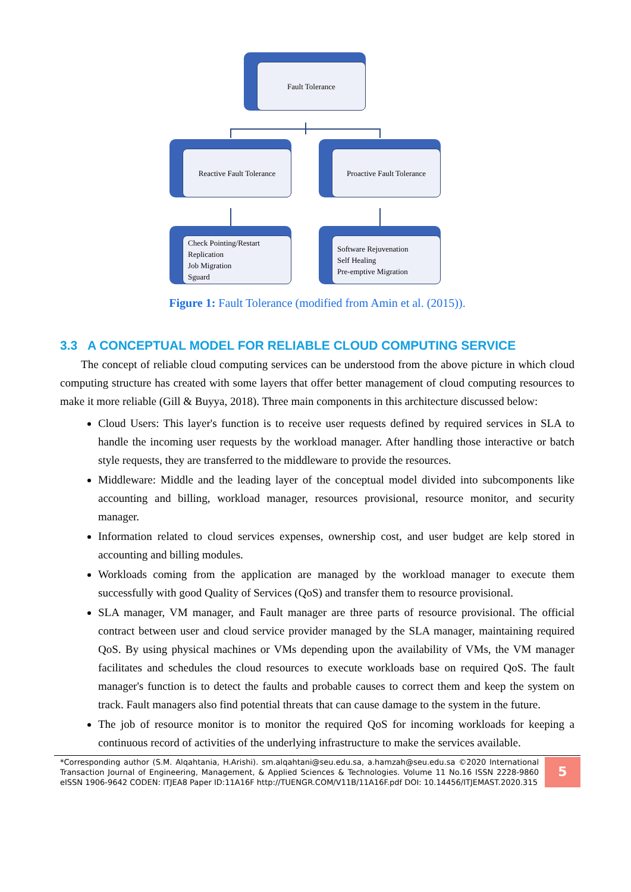Fault Tolerance
Reactive Fault Tolerance
Proactive Fault Tolerance
Check Pointing/Restart
Replication
Job Migration
Sguard
Software Rejuvenation
Self Healing
Pre-emptive Migration
Figure 1: Fault Tolerance (modified from Amin et al. (2015)).
3.3 A CONCEPTUAL MODEL FOR RELIABLE CLOUD COMPUTING SERVICE
The concept of reliable cloud computing services can be understood from the above picture in which cloud computing structure has created with some layers that offer better management of cloud computing resources to make it more reliable (Gill & Buyya, 2018). Three main components in this architecture discussed below:
Cloud Users: This layer's function is to receive user requests defined by required services in SLA to handle the incoming user requests by the workload manager. After handling those interactive or batch style requests, they are transferred to the middleware to provide the resources.
Middleware: Middle and the leading layer of the conceptual model divided into subcomponents like accounting and billing, workload manager, resources provisional, resource monitor, and security manager.
Information related to cloud services expenses, ownership cost, and user budget are kelp stored in accounting and billing modules.
Workloads coming from the application are managed by the workload manager to execute them successfully with good Quality of Services (QoS) and transfer them to resource provisional.
SLA manager, VM manager, and Fault manager are three parts of resource provisional. The official contract between user and cloud service provider managed by the SLA manager, maintaining required QoS. By using physical machines or VMs depending upon the availability of VMs, the VM manager facilitates and schedules the cloud resources to execute workloads base on required QoS. The fault manager's function is to detect the faults and probable causes to correct them and keep the system on track. Fault managers also find potential threats that can cause damage to the system in the future.
The job of resource monitor is to monitor the required QoS for incoming workloads for keeping a continuous record of activities of the underlying infrastructure to make the services available.
*Corresponding author (S.M. Alqahtania, H.Arishi). sm.alqahtani@seu.edu.sa, a.hamzah@seu.edu.sa ©2020 International Transaction Journal of Engineering, Management, & Applied Sciences & Technologies. Volume 11 No.16 ISSN 2228-9860 eISSN 1906-9642 CODEN: ITJEA8 Paper ID:11A16F http://TUENGR.COM/V11B/11A16F.pdf DOI: 10.14456/ITJEMAST.2020.315
5